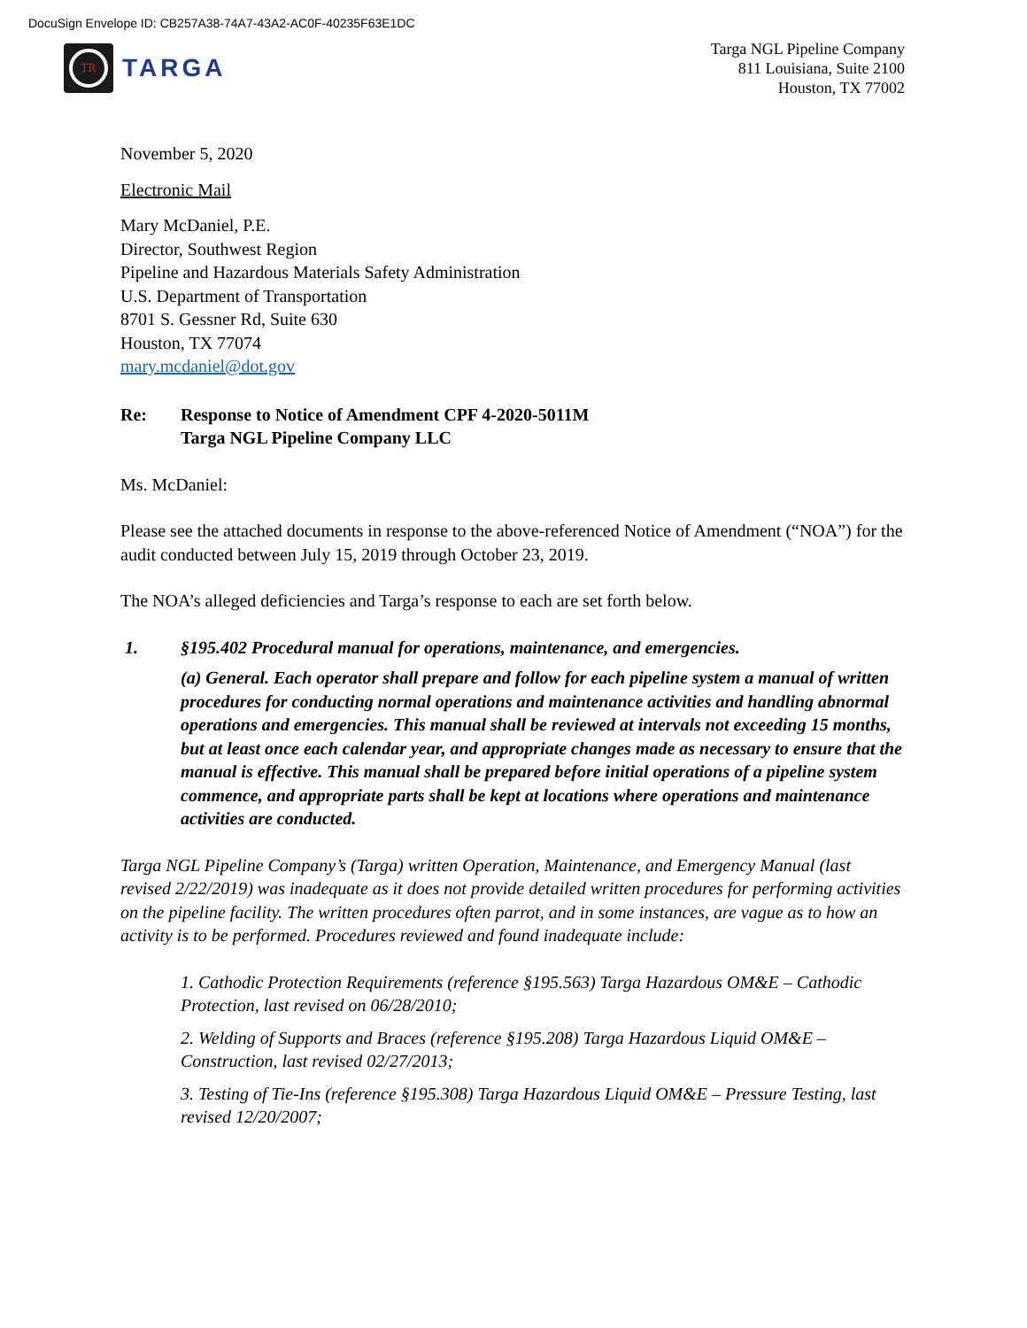DocuSign Envelope ID: CB257A38-74A7-43A2-AC0F-40235F63E1DC
TR
TARGA
Targa NGL Pipeline Company
811 Louisiana, Suite 2100
Houston, TX 77002
November 5, 2020
Electronic Mail
Mary McDaniel, P.E.
Director, Southwest Region
Pipeline and Hazardous Materials Safety Administration
U.S. Department of Transportation
8701 S. Gessner Rd, Suite 630
Houston, TX 77074
mary.mcdaniel@dot.gov
Re: Response to Notice of Amendment CPF 4-2020-5011M
Targa NGL Pipeline Company LLC
Ms. McDaniel:
Please see the attached documents in response to the above-referenced Notice of Amendment (“NOA”) for the audit conducted between July 15, 2019 through October 23, 2019.
The NOA’s alleged deficiencies and Targa’s response to each are set forth below.
1. §195.402 Procedural manual for operations, maintenance, and emergencies.
(a) General. Each operator shall prepare and follow for each pipeline system a manual of written procedures for conducting normal operations and maintenance activities and handling abnormal operations and emergencies. This manual shall be reviewed at intervals not exceeding 15 months, but at least once each calendar year, and appropriate changes made as necessary to ensure that the manual is effective. This manual shall be prepared before initial operations of a pipeline system commence, and appropriate parts shall be kept at locations where operations and maintenance activities are conducted.
Targa NGL Pipeline Company’s (Targa) written Operation, Maintenance, and Emergency Manual (last revised 2/22/2019) was inadequate as it does not provide detailed written procedures for performing activities on the pipeline facility. The written procedures often parrot, and in some instances, are vague as to how an activity is to be performed. Procedures reviewed and found inadequate include:
1. Cathodic Protection Requirements (reference §195.563) Targa Hazardous OM&E – Cathodic Protection, last revised on 06/28/2010;
2. Welding of Supports and Braces (reference §195.208) Targa Hazardous Liquid OM&E – Construction, last revised 02/27/2013;
3. Testing of Tie-Ins (reference §195.308) Targa Hazardous Liquid OM&E – Pressure Testing, last revised 12/20/2007;